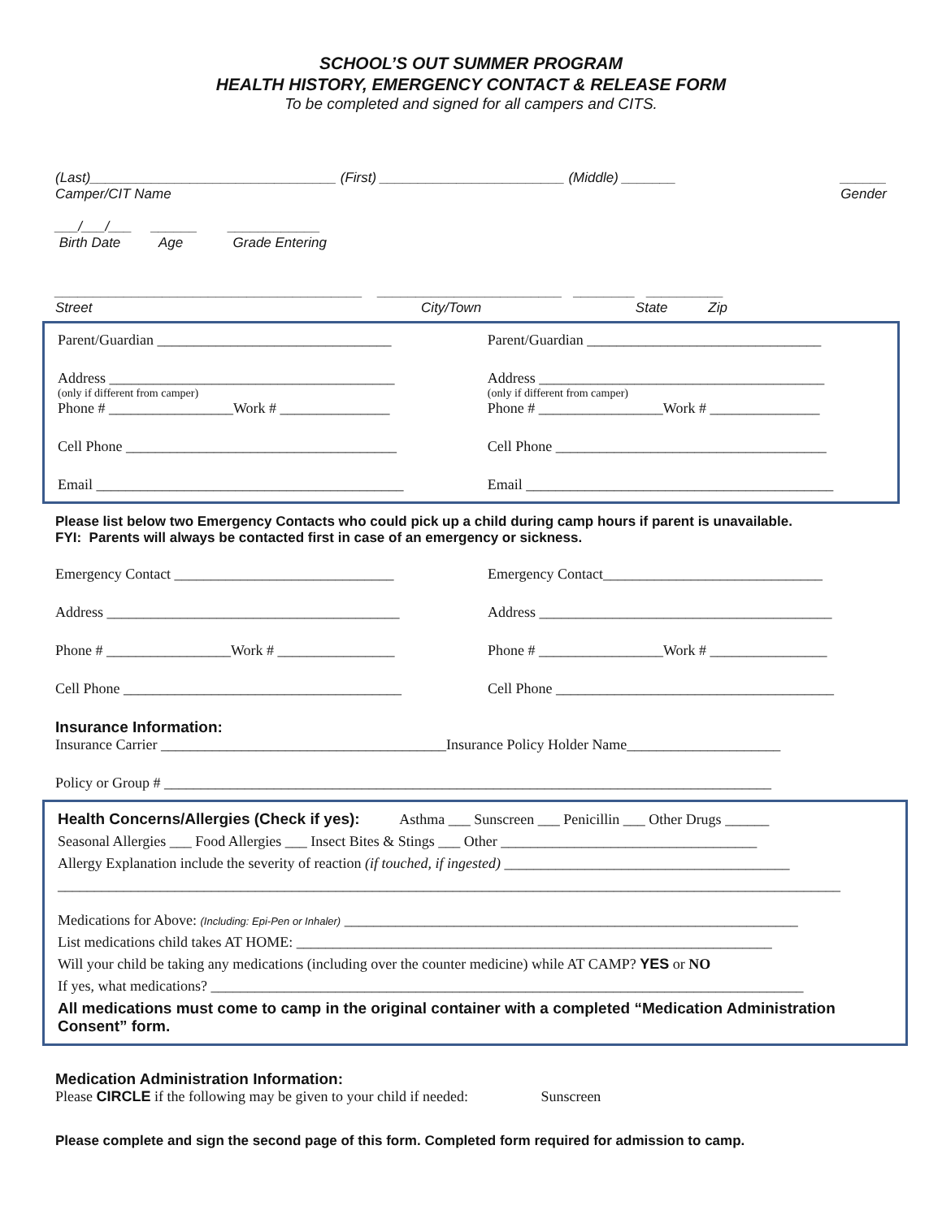SCHOOL’S OUT SUMMER PROGRAM
HEALTH HISTORY, EMERGENCY CONTACT & RELEASE FORM
To be completed and signed for all campers and CITS.
(Last)________________________________ (First) ________________________ (Middle) _______ ______
Camper/CIT Name Gender
___/___/___ ______ ____________
Birth Date Age Grade Entering
________________________________________ ________________________ ________ __________
Street City/Town State Zip
Parent/Guardian ________________________________
Address _______________________________________
(only if different from camper)
Phone # _________________Work # _______________
Cell Phone _____________________________________
Email __________________________________________
Parent/Guardian ________________________________
Address _______________________________________
(only if different from camper)
Phone # _________________Work # _______________
Cell Phone _____________________________________
Email __________________________________________
Please list below two Emergency Contacts who could pick up a child during camp hours if parent is unavailable.
FYI: Parents will always be contacted first in case of an emergency or sickness.
Emergency Contact ______________________________
Address ________________________________________
Phone # _________________Work # ________________
Cell Phone ______________________________________
Emergency Contact______________________________
Address ________________________________________
Phone # _________________Work # ________________
Cell Phone ______________________________________
Insurance Information:
Insurance Carrier _______________________________________Insurance Policy Holder Name_____________________
Policy or Group # ___________________________________________________________________________________
Health Concerns/Allergies (Check if yes): Asthma ___ Sunscreen ___ Penicillin ___ Other Drugs ______
Seasonal Allergies ___ Food Allergies ___ Insect Bites & Stings ___ Other ___________________________________
Allergy Explanation include the severity of reaction (if touched, if ingested) _______________________________________
___________________________________________________________________________________________________________
Medications for Above: (Including: Epi-Pen or Inhaler) ______________________________________________________________
List medications child takes AT HOME: _________________________________________________________________
Will your child be taking any medications (including over the counter medicine) while AT CAMP? YES or NO
If yes, what medications? _________________________________________________________________________________
All medications must come to camp in the original container with a completed “Medication Administration Consent” form.
Medication Administration Information:
Please CIRCLE if the following may be given to your child if needed: Sunscreen
Please complete and sign the second page of this form. Completed form required for admission to camp.